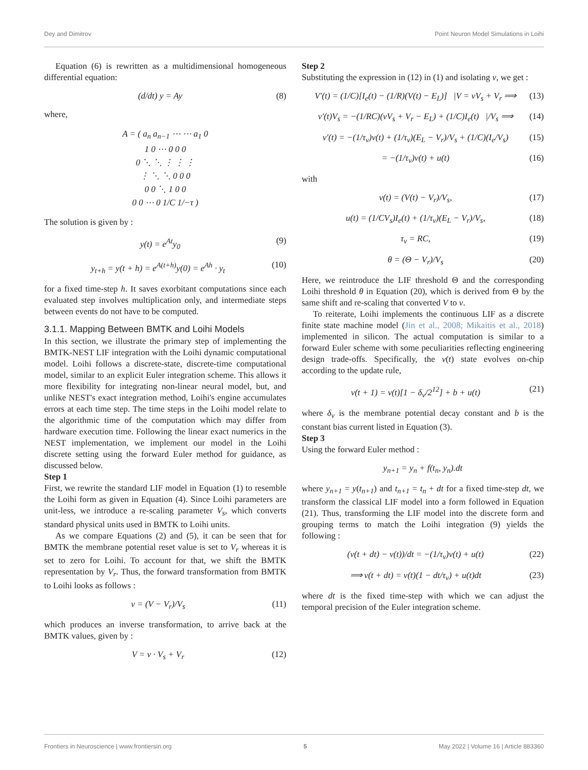Dey and Dimitrov Point Neuron Model Simulations in Loihi
Equation (6) is rewritten as a multidimensional homogeneous differential equation:
(d/dt) y = Ay (8)
where,
A = ( a<sub>n</sub> a<sub>n−1</sub> ⋯ ⋯ a<sub>1</sub> 0
1 0 ⋯ 0 0 0
0 ⋱ ⋱ ⋮ ⋮ ⋮
⋮ ⋱ ⋱ 0 0 0
0 0 ⋱ 1 0 0
0 0 ⋯ 0 1/C 1/−τ )
The solution is given by :
y(t) = e<sup>At</sup>y<sub>0</sub> (9)
y<sub>t+h</sub> = y(t + h) = e<sup>A(t+h)</sup>y(0) = e<sup>Ah</sup> · y<sub>t</sub> (10)
for a fixed time-step h. It saves exorbitant computations since each evaluated step involves multiplication only, and intermediate steps between events do not have to be computed.
3.1.1. Mapping Between BMTK and Loihi Models
In this section, we illustrate the primary step of implementing the BMTK-NEST LIF integration with the Loihi dynamic computational model. Loihi follows a discrete-state, discrete-time computational model, similar to an explicit Euler integration scheme. This allows it more flexibility for integrating non-linear neural model, but, and unlike NEST's exact integration method, Loihi's engine accumulates errors at each time step. The time steps in the Loihi model relate to the algorithmic time of the computation which may differ from hardware execution time. Following the linear exact numerics in the NEST implementation, we implement our model in the Loihi discrete setting using the forward Euler method for guidance, as discussed below.
Step 1
First, we rewrite the standard LIF model in Equation (1) to resemble the Loihi form as given in Equation (4). Since Loihi parameters are unit-less, we introduce a re-scaling parameter V<sub>s</sub>, which converts standard physical units used in BMTK to Loihi units.
As we compare Equations (2) and (5), it can be seen that for BMTK the membrane potential reset value is set to V<sub>r</sub> whereas it is set to zero for Loihi. To account for that, we shift the BMTK representation by V<sub>r</sub>. Thus, the forward transformation from BMTK to Loihi looks as follows :
v = (V − V<sub>r</sub>)/V<sub>s</sub> (11)
which produces an inverse transformation, to arrive back at the BMTK values, given by :
V = v · V<sub>s</sub> + V<sub>r</sub> (12)
Step 2
Substituting the expression in (12) in (1) and isolating v, we get :
V′(t) = (1/C)[I<sub>e</sub>(t) − (1/R)(V(t) − E<sub>L</sub>)] |V = vV<sub>s</sub> + V<sub>r</sub> ⟹ (13)
v′(t)V<sub>s</sub> = −(1/RC)(vV<sub>s</sub> + V<sub>r</sub> − E<sub>L</sub>) + (1/C)I<sub>e</sub>(t) |/V<sub>s</sub> ⟹ (14)
v′(t) = −(1/τ<sub>v</sub>)v(t) + (1/τ<sub>v</sub>)(E<sub>L</sub> − V<sub>r</sub>)/V<sub>s</sub> + (1/C)(I<sub>e</sub>/V<sub>s</sub>) (15)
= −(1/τ<sub>v</sub>)v(t) + u(t) (16)
with
v(t) = (V(t) − V<sub>r</sub>)/V<sub>s</sub>, (17)
u(t) = (1/CV<sub>s</sub>)I<sub>e</sub>(t) + (1/τ<sub>v</sub>)(E<sub>L</sub> − V<sub>r</sub>)/V<sub>s</sub>, (18)
τ<sub>v</sub> = RC, (19)
θ = (Θ − V<sub>r</sub>)/V<sub>s</sub> (20)
Here, we reintroduce the LIF threshold Θ and the corresponding Loihi threshold θ in Equation (20), which is derived from Θ by the same shift and re-scaling that converted V to v.
To reiterate, Loihi implements the continuous LIF as a discrete finite state machine model (Jin et al., 2008; Mikaitis et al., 2018) implemented in silicon. The actual computation is similar to a forward Euler scheme with some peculiarities reflecting engineering design trade-offs. Specifically, the v(t) state evolves on-chip according to the update rule,
v(t + 1) = v(t)[1 − δ<sub>v</sub>/2<sup>12</sup>] + b + u(t) (21)
where δ<sub>v</sub> is the membrane potential decay constant and b is the constant bias current listed in Equation (3).
Step 3
Using the forward Euler method :
y<sub>n+1</sub> = y<sub>n</sub> + f(t<sub>n</sub>, y<sub>n</sub>).dt
where y<sub>n+1</sub> = y(t<sub>n+1</sub>) and t<sub>n+1</sub> = t<sub>n</sub> + dt for a fixed time-step dt, we transform the classical LIF model into a form followed in Equation (21). Thus, transforming the LIF model into the discrete form and grouping terms to match the Loihi integration (9) yields the following :
(v(t + dt) − v(t))/dt = −(1/τ<sub>v</sub>)v(t) + u(t) (22)
⟹ v(t + dt) = v(t)(1 − dt/τ<sub>v</sub>) + u(t)dt (23)
where dt is the fixed time-step with which we can adjust the temporal precision of the Euler integration scheme.
Frontiers in Neuroscience | www.frontiersin.org 5 May 2022 | Volume 16 | Article 883360